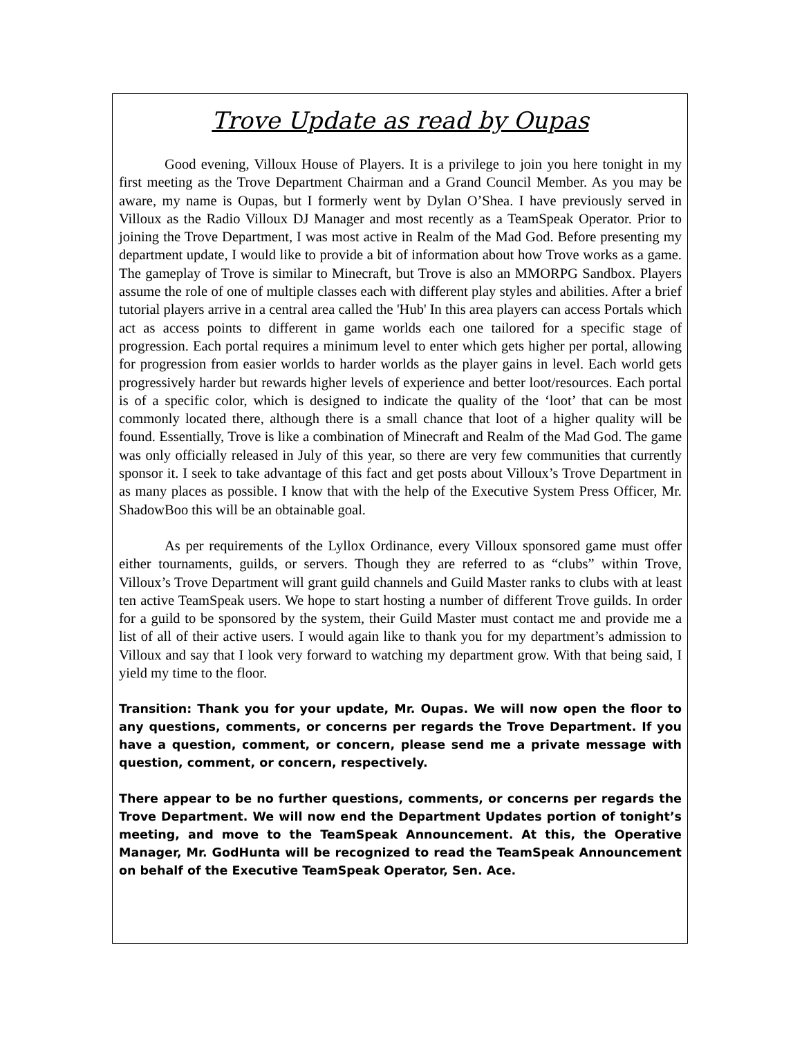Trove Update as read by Oupas
Good evening, Villoux House of Players. It is a privilege to join you here tonight in my first meeting as the Trove Department Chairman and a Grand Council Member. As you may be aware, my name is Oupas, but I formerly went by Dylan O’Shea. I have previously served in Villoux as the Radio Villoux DJ Manager and most recently as a TeamSpeak Operator. Prior to joining the Trove Department, I was most active in Realm of the Mad God. Before presenting my department update, I would like to provide a bit of information about how Trove works as a game. The gameplay of Trove is similar to Minecraft, but Trove is also an MMORPG Sandbox. Players assume the role of one of multiple classes each with different play styles and abilities. After a brief tutorial players arrive in a central area called the 'Hub' In this area players can access Portals which act as access points to different in game worlds each one tailored for a specific stage of progression. Each portal requires a minimum level to enter which gets higher per portal, allowing for progression from easier worlds to harder worlds as the player gains in level. Each world gets progressively harder but rewards higher levels of experience and better loot/resources. Each portal is of a specific color, which is designed to indicate the quality of the ‘loot’ that can be most commonly located there, although there is a small chance that loot of a higher quality will be found. Essentially, Trove is like a combination of Minecraft and Realm of the Mad God. The game was only officially released in July of this year, so there are very few communities that currently sponsor it. I seek to take advantage of this fact and get posts about Villoux’s Trove Department in as many places as possible. I know that with the help of the Executive System Press Officer, Mr. ShadowBoo this will be an obtainable goal.
As per requirements of the Lyllox Ordinance, every Villoux sponsored game must offer either tournaments, guilds, or servers. Though they are referred to as “clubs” within Trove, Villoux’s Trove Department will grant guild channels and Guild Master ranks to clubs with at least ten active TeamSpeak users. We hope to start hosting a number of different Trove guilds. In order for a guild to be sponsored by the system, their Guild Master must contact me and provide me a list of all of their active users. I would again like to thank you for my department’s admission to Villoux and say that I look very forward to watching my department grow. With that being said, I yield my time to the floor.
Transition: Thank you for your update, Mr. Oupas. We will now open the floor to any questions, comments, or concerns per regards the Trove Department. If you have a question, comment, or concern, please send me a private message with question, comment, or concern, respectively.
There appear to be no further questions, comments, or concerns per regards the Trove Department. We will now end the Department Updates portion of tonight’s meeting, and move to the TeamSpeak Announcement. At this, the Operative Manager, Mr. GodHunta will be recognized to read the TeamSpeak Announcement on behalf of the Executive TeamSpeak Operator, Sen. Ace.